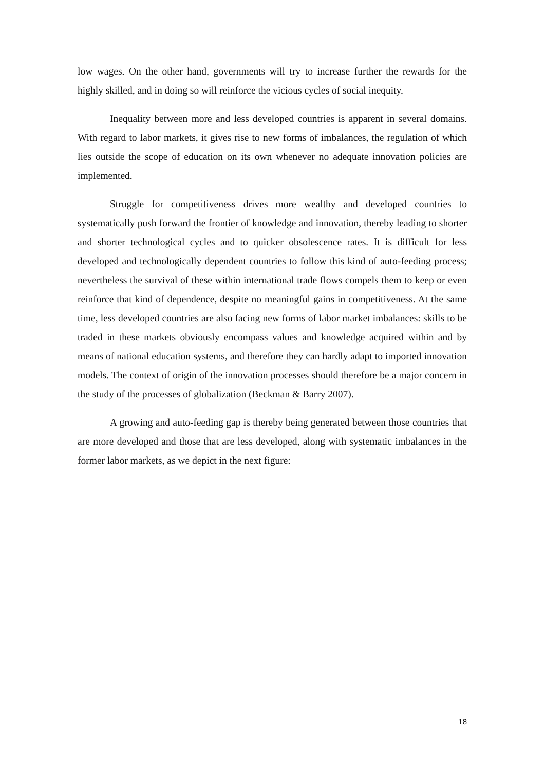low wages. On the other hand, governments will try to increase further the rewards for the highly skilled, and in doing so will reinforce the vicious cycles of social inequity.
Inequality between more and less developed countries is apparent in several domains. With regard to labor markets, it gives rise to new forms of imbalances, the regulation of which lies outside the scope of education on its own whenever no adequate innovation policies are implemented.
Struggle for competitiveness drives more wealthy and developed countries to systematically push forward the frontier of knowledge and innovation, thereby leading to shorter and shorter technological cycles and to quicker obsolescence rates. It is difficult for less developed and technologically dependent countries to follow this kind of auto-feeding process; nevertheless the survival of these within international trade flows compels them to keep or even reinforce that kind of dependence, despite no meaningful gains in competitiveness. At the same time, less developed countries are also facing new forms of labor market imbalances: skills to be traded in these markets obviously encompass values and knowledge acquired within and by means of national education systems, and therefore they can hardly adapt to imported innovation models. The context of origin of the innovation processes should therefore be a major concern in the study of the processes of globalization (Beckman & Barry 2007).
A growing and auto-feeding gap is thereby being generated between those countries that are more developed and those that are less developed, along with systematic imbalances in the former labor markets, as we depict in the next figure:
18